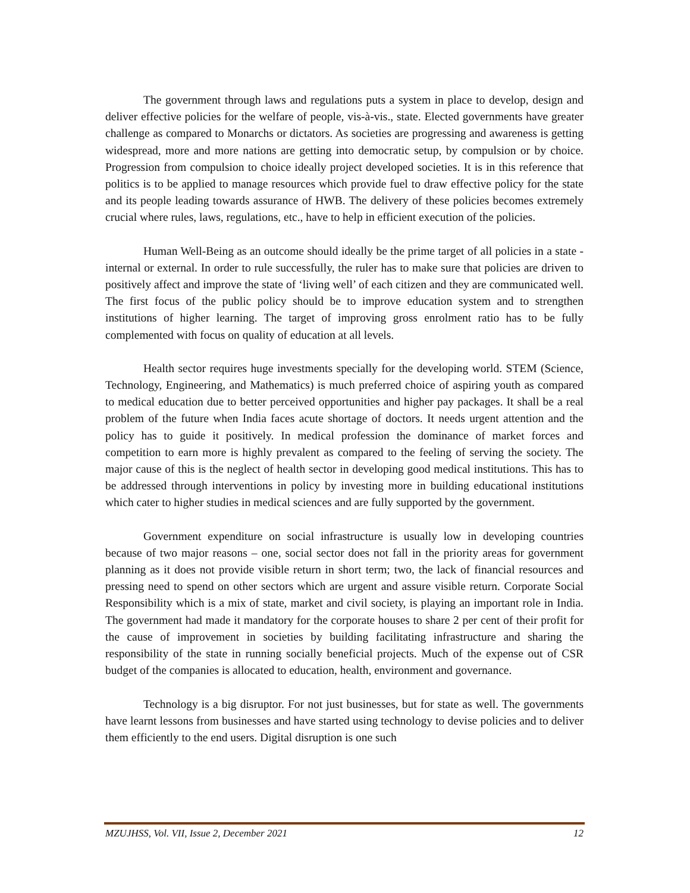The government through laws and regulations puts a system in place to develop, design and deliver effective policies for the welfare of people, vis-à-vis., state. Elected governments have greater challenge as compared to Monarchs or dictators. As societies are progressing and awareness is getting widespread, more and more nations are getting into democratic setup, by compulsion or by choice. Progression from compulsion to choice ideally project developed societies. It is in this reference that politics is to be applied to manage resources which provide fuel to draw effective policy for the state and its people leading towards assurance of HWB. The delivery of these policies becomes extremely crucial where rules, laws, regulations, etc., have to help in efficient execution of the policies.
Human Well-Being as an outcome should ideally be the prime target of all policies in a state - internal or external. In order to rule successfully, the ruler has to make sure that policies are driven to positively affect and improve the state of ‘living well’ of each citizen and they are communicated well. The first focus of the public policy should be to improve education system and to strengthen institutions of higher learning. The target of improving gross enrolment ratio has to be fully complemented with focus on quality of education at all levels.
Health sector requires huge investments specially for the developing world. STEM (Science, Technology, Engineering, and Mathematics) is much preferred choice of aspiring youth as compared to medical education due to better perceived opportunities and higher pay packages. It shall be a real problem of the future when India faces acute shortage of doctors. It needs urgent attention and the policy has to guide it positively. In medical profession the dominance of market forces and competition to earn more is highly prevalent as compared to the feeling of serving the society. The major cause of this is the neglect of health sector in developing good medical institutions. This has to be addressed through interventions in policy by investing more in building educational institutions which cater to higher studies in medical sciences and are fully supported by the government.
Government expenditure on social infrastructure is usually low in developing countries because of two major reasons – one, social sector does not fall in the priority areas for government planning as it does not provide visible return in short term; two, the lack of financial resources and pressing need to spend on other sectors which are urgent and assure visible return. Corporate Social Responsibility which is a mix of state, market and civil society, is playing an important role in India. The government had made it mandatory for the corporate houses to share 2 per cent of their profit for the cause of improvement in societies by building facilitating infrastructure and sharing the responsibility of the state in running socially beneficial projects. Much of the expense out of CSR budget of the companies is allocated to education, health, environment and governance.
Technology is a big disruptor. For not just businesses, but for state as well. The governments have learnt lessons from businesses and have started using technology to devise policies and to deliver them efficiently to the end users. Digital disruption is one such
MZUJHSS, Vol. VII, Issue 2, December 2021 12